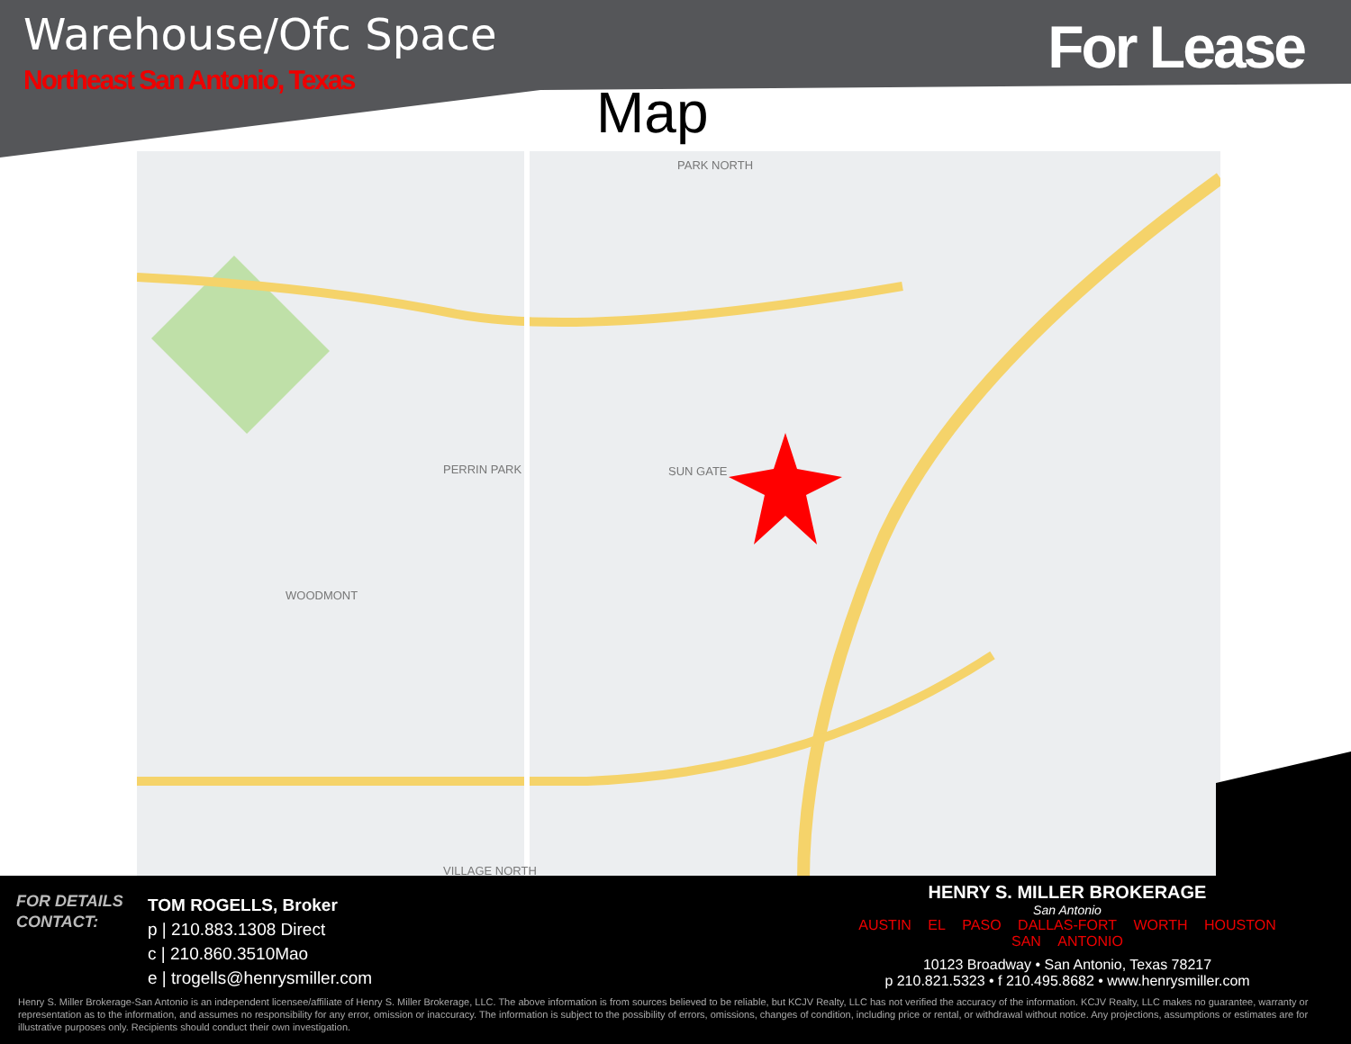Warehouse/Ofc Space
Northeast San Antonio, Texas For Lease
Map
PARK NORTH
PERRIN PARK
SUN GATE
WOODMONT
VILLAGE NORTH
FOR DETAILS
CONTACT:
TOM ROGELLS, Broker
p | 210.883.1308 Direct
c | 210.860.3510Mao
e | trogells@henrysmiller.com
HENRY S. MILLER BROKERAGE
San Antonio
AUSTIN EL PASO DALLAS-FORT WORTH HOUSTON SAN ANTONIO
10123 Broadway • San Antonio, Texas 78217
p 210.821.5323 • f 210.495.8682 • www.henrysmiller.com
Henry S. Miller Brokerage-San Antonio is an independent licensee/affiliate of Henry S. Miller Brokerage, LLC. The above information is from sources believed to be reliable, but KCJV Realty, LLC has not verified the accuracy of the information. KCJV Realty, LLC makes no guarantee, warranty or representation as to the information, and assumes no responsibility for any error, omission or inaccuracy. The information is subject to the possibility of errors, omissions, changes of condition, including price or rental, or withdrawal without notice. Any projections, assumptions or estimates are for illustrative purposes only. Recipients should conduct their own investigation.